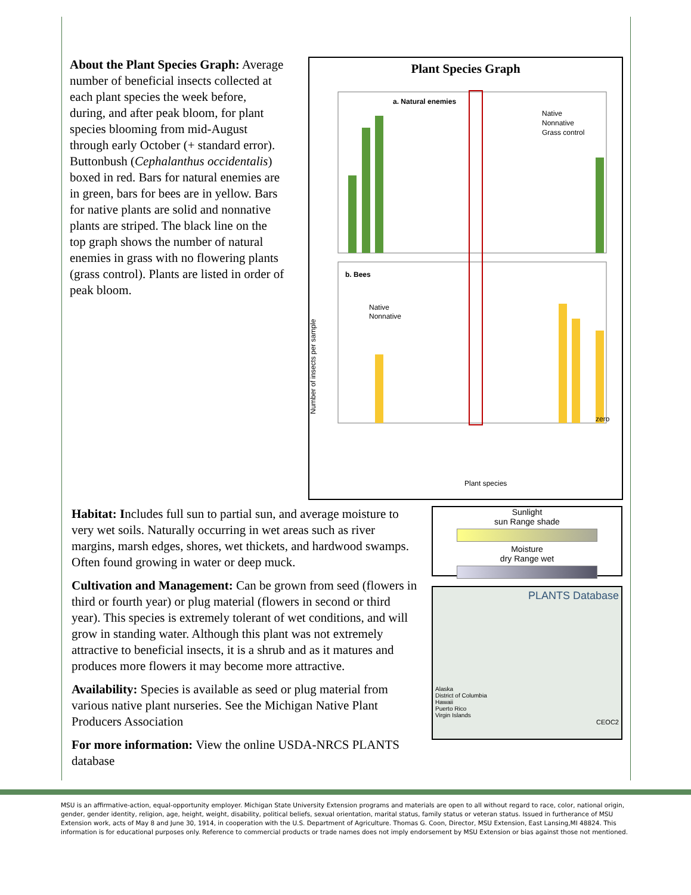About the Plant Species Graph: Average number of beneficial insects collected at each plant species the week before, during, and after peak bloom, for plant species blooming from mid-August through early October (+ standard error). Buttonbush (Cephalanthus occidentalis) boxed in red. Bars for natural enemies are in green, bars for bees are in yellow. Bars for native plants are solid and nonnative plants are striped. The black line on the top graph shows the number of natural enemies in grass with no flowering plants (grass control). Plants are listed in order of peak bloom.
Plant Species Graph
a. Natural enemies
Native
Nonnative
Grass control
b. Bees
Native
Nonnative
zero
Plant species
Number of insects per sample
Habitat: Includes full sun to partial sun, and average moisture to very wet soils. Naturally occurring in wet areas such as river margins, marsh edges, shores, wet thickets, and hardwood swamps. Often found growing in water or deep muck.
Cultivation and Management: Can be grown from seed (flowers in third or fourth year) or plug material (flowers in second or third year). This species is extremely tolerant of wet conditions, and will grow in standing water. Although this plant was not extremely attractive to beneficial insects, it is a shrub and as it matures and produces more flowers it may become more attractive.
Availability: Species is available as seed or plug material from various native plant nurseries. See the Michigan Native Plant Producers Association
For more information: View the online USDA-NRCS PLANTS database
Sunlight
sun Range shade
Moisture
dry Range wet
PLANTS Database
Alaska
District of Columbia
Hawaii
Puerto Rico
Virgin Islands
CEOC2
MSU is an affirmative-action, equal-opportunity employer. Michigan State University Extension programs and materials are open to all without regard to race, color, national origin, gender, gender identity, religion, age, height, weight, disability, political beliefs, sexual orientation, marital status, family status or veteran status. Issued in furtherance of MSU Extension work, acts of May 8 and June 30, 1914, in cooperation with the U.S. Department of Agriculture. Thomas G. Coon, Director, MSU Extension, East Lansing,MI 48824. This information is for educational purposes only. Reference to commercial products or trade names does not imply endorsement by MSU Extension or bias against those not mentioned.